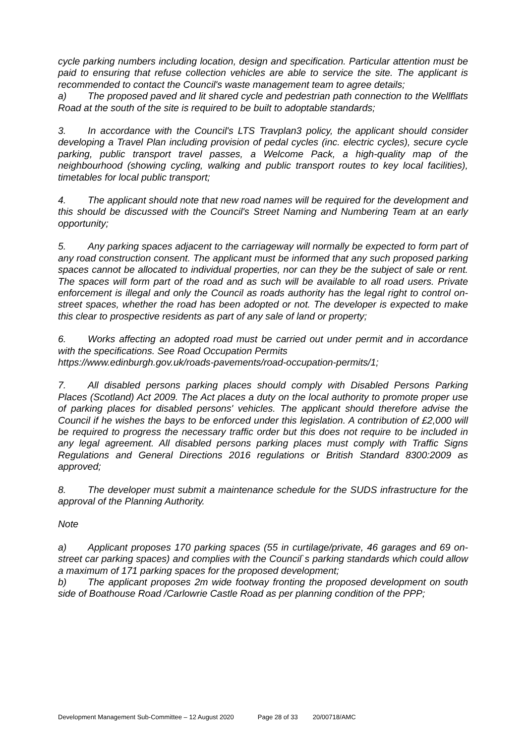cycle parking numbers including location, design and specification. Particular attention must be paid to ensuring that refuse collection vehicles are able to service the site. The applicant is recommended to contact the Council's waste management team to agree details;
a) The proposed paved and lit shared cycle and pedestrian path connection to the Wellflats Road at the south of the site is required to be built to adoptable standards;
3. In accordance with the Council's LTS Travplan3 policy, the applicant should consider developing a Travel Plan including provision of pedal cycles (inc. electric cycles), secure cycle parking, public transport travel passes, a Welcome Pack, a high-quality map of the neighbourhood (showing cycling, walking and public transport routes to key local facilities), timetables for local public transport;
4. The applicant should note that new road names will be required for the development and this should be discussed with the Council's Street Naming and Numbering Team at an early opportunity;
5. Any parking spaces adjacent to the carriageway will normally be expected to form part of any road construction consent. The applicant must be informed that any such proposed parking spaces cannot be allocated to individual properties, nor can they be the subject of sale or rent. The spaces will form part of the road and as such will be available to all road users. Private enforcement is illegal and only the Council as roads authority has the legal right to control on-street spaces, whether the road has been adopted or not. The developer is expected to make this clear to prospective residents as part of any sale of land or property;
6. Works affecting an adopted road must be carried out under permit and in accordance with the specifications. See Road Occupation Permits
https://www.edinburgh.gov.uk/roads-pavements/road-occupation-permits/1;
7. All disabled persons parking places should comply with Disabled Persons Parking Places (Scotland) Act 2009. The Act places a duty on the local authority to promote proper use of parking places for disabled persons' vehicles. The applicant should therefore advise the Council if he wishes the bays to be enforced under this legislation. A contribution of £2,000 will be required to progress the necessary traffic order but this does not require to be included in any legal agreement. All disabled persons parking places must comply with Traffic Signs Regulations and General Directions 2016 regulations or British Standard 8300:2009 as approved;
8. The developer must submit a maintenance schedule for the SUDS infrastructure for the approval of the Planning Authority.
Note
a) Applicant proposes 170 parking spaces (55 in curtilage/private, 46 garages and 69 on-street car parking spaces) and complies with the Council`s parking standards which could allow a maximum of 171 parking spaces for the proposed development;
b) The applicant proposes 2m wide footway fronting the proposed development on south side of Boathouse Road /Carlowrie Castle Road as per planning condition of the PPP;
Development Management Sub-Committee – 12 August 2020 Page 28 of 33 20/00718/AMC